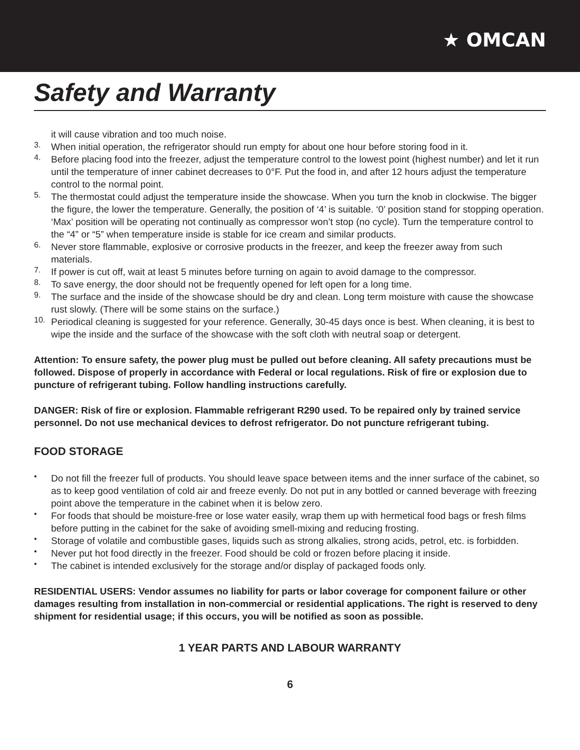★ OMCAN
Safety and Warranty
it will cause vibration and too much noise.
3.
When initial operation, the refrigerator should run empty for about one hour before storing food in it.
4.
Before placing food into the freezer, adjust the temperature control to the lowest point (highest number) and let it run until the temperature of inner cabinet decreases to 0°F. Put the food in, and after 12 hours adjust the temperature control to the normal point.
5.
The thermostat could adjust the temperature inside the showcase. When you turn the knob in clockwise. The bigger the figure, the lower the temperature. Generally, the position of ‘4’ is suitable. ‘0’ position stand for stopping operation. ‘Max’ position will be operating not continually as compressor won’t stop (no cycle). Turn the temperature control to the “4” or “5” when temperature inside is stable for ice cream and similar products.
6.
Never store flammable, explosive or corrosive products in the freezer, and keep the freezer away from such materials.
7.
If power is cut off, wait at least 5 minutes before turning on again to avoid damage to the compressor.
8.
To save energy, the door should not be frequently opened for left open for a long time.
9.
The surface and the inside of the showcase should be dry and clean. Long term moisture with cause the showcase rust slowly. (There will be some stains on the surface.)
10.
Periodical cleaning is suggested for your reference. Generally, 30-45 days once is best. When cleaning, it is best to wipe the inside and the surface of the showcase with the soft cloth with neutral soap or detergent.
Attention: To ensure safety, the power plug must be pulled out before cleaning. All safety precautions must be followed. Dispose of properly in accordance with Federal or local regulations. Risk of fire or explosion due to puncture of refrigerant tubing. Follow handling instructions carefully.
DANGER: Risk of fire or explosion. Flammable refrigerant R290 used. To be repaired only by trained service personnel. Do not use mechanical devices to defrost refrigerator. Do not puncture refrigerant tubing.
FOOD STORAGE
•
Do not fill the freezer full of products. You should leave space between items and the inner surface of the cabinet, so as to keep good ventilation of cold air and freeze evenly. Do not put in any bottled or canned beverage with freezing point above the temperature in the cabinet when it is below zero.
•
For foods that should be moisture-free or lose water easily, wrap them up with hermetical food bags or fresh films before putting in the cabinet for the sake of avoiding smell-mixing and reducing frosting.
•
Storage of volatile and combustible gases, liquids such as strong alkalies, strong acids, petrol, etc. is forbidden.
•
Never put hot food directly in the freezer. Food should be cold or frozen before placing it inside.
•
The cabinet is intended exclusively for the storage and/or display of packaged foods only.
RESIDENTIAL USERS: Vendor assumes no liability for parts or labor coverage for component failure or other damages resulting from installation in non-commercial or residential applications. The right is reserved to deny shipment for residential usage; if this occurs, you will be notified as soon as possible.
1 YEAR PARTS AND LABOUR WARRANTY
6